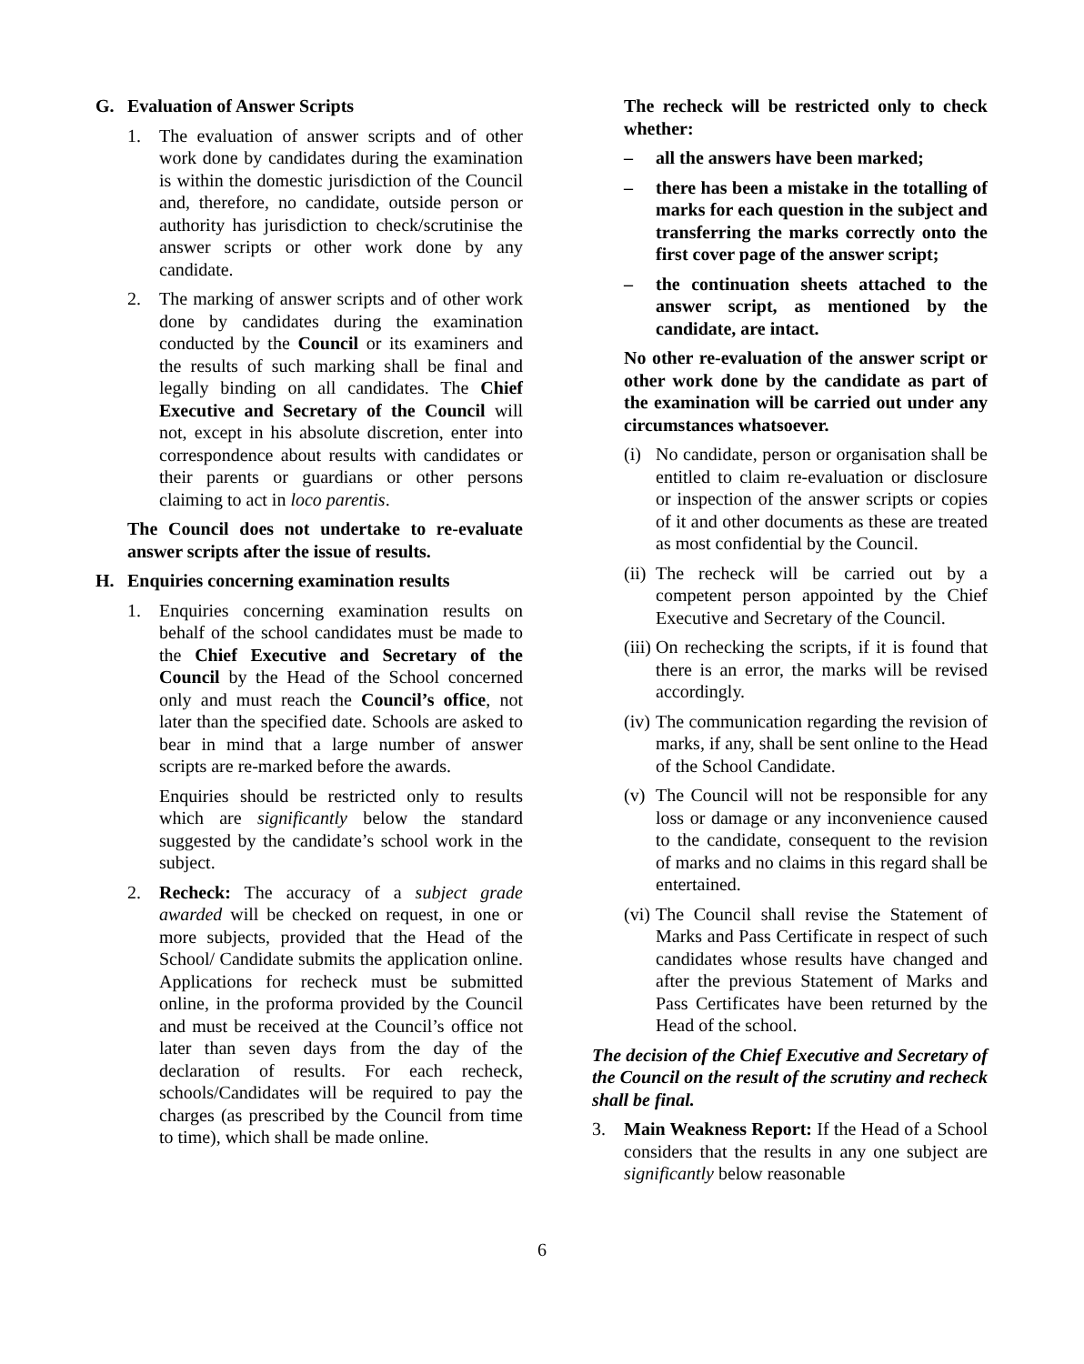G. Evaluation of Answer Scripts
1. The evaluation of answer scripts and of other work done by candidates during the examination is within the domestic jurisdiction of the Council and, therefore, no candidate, outside person or authority has jurisdiction to check/scrutinise the answer scripts or other work done by any candidate.
2. The marking of answer scripts and of other work done by candidates during the examination conducted by the Council or its examiners and the results of such marking shall be final and legally binding on all candidates. The Chief Executive and Secretary of the Council will not, except in his absolute discretion, enter into correspondence about results with candidates or their parents or guardians or other persons claiming to act in loco parentis.
The Council does not undertake to re-evaluate answer scripts after the issue of results.
H. Enquiries concerning examination results
1. Enquiries concerning examination results on behalf of the school candidates must be made to the Chief Executive and Secretary of the Council by the Head of the School concerned only and must reach the Council’s office, not later than the specified date. Schools are asked to bear in mind that a large number of answer scripts are re-marked before the awards.
Enquiries should be restricted only to results which are significantly below the standard suggested by the candidate’s school work in the subject.
2. Recheck: The accuracy of a subject grade awarded will be checked on request, in one or more subjects, provided that the Head of the School/ Candidate submits the application online. Applications for recheck must be submitted online, in the proforma provided by the Council and must be received at the Council’s office not later than seven days from the day of the declaration of results. For each recheck, schools/Candidates will be required to pay the charges (as prescribed by the Council from time to time), which shall be made online.
The recheck will be restricted only to check whether:
– all the answers have been marked;
– there has been a mistake in the totalling of marks for each question in the subject and transferring the marks correctly onto the first cover page of the answer script;
– the continuation sheets attached to the answer script, as mentioned by the candidate, are intact.
No other re-evaluation of the answer script or other work done by the candidate as part of the examination will be carried out under any circumstances whatsoever.
(i) No candidate, person or organisation shall be entitled to claim re-evaluation or disclosure or inspection of the answer scripts or copies of it and other documents as these are treated as most confidential by the Council.
(ii) The recheck will be carried out by a competent person appointed by the Chief Executive and Secretary of the Council.
(iii) On rechecking the scripts, if it is found that there is an error, the marks will be revised accordingly.
(iv) The communication regarding the revision of marks, if any, shall be sent online to the Head of the School Candidate.
(v) The Council will not be responsible for any loss or damage or any inconvenience caused to the candidate, consequent to the revision of marks and no claims in this regard shall be entertained.
(vi) The Council shall revise the Statement of Marks and Pass Certificate in respect of such candidates whose results have changed and after the previous Statement of Marks and Pass Certificates have been returned by the Head of the school.
The decision of the Chief Executive and Secretary of the Council on the result of the scrutiny and recheck shall be final.
3. Main Weakness Report: If the Head of a School considers that the results in any one subject are significantly below reasonable
6